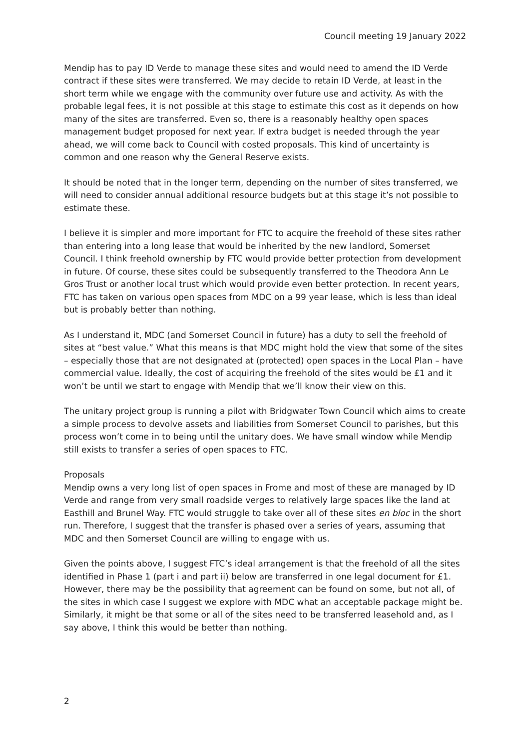Council meeting 19 January 2022
Mendip has to pay ID Verde to manage these sites and would need to amend the ID Verde contract if these sites were transferred. We may decide to retain ID Verde, at least in the short term while we engage with the community over future use and activity. As with the probable legal fees, it is not possible at this stage to estimate this cost as it depends on how many of the sites are transferred. Even so, there is a reasonably healthy open spaces management budget proposed for next year. If extra budget is needed through the year ahead, we will come back to Council with costed proposals. This kind of uncertainty is common and one reason why the General Reserve exists.
It should be noted that in the longer term, depending on the number of sites transferred, we will need to consider annual additional resource budgets but at this stage it’s not possible to estimate these.
I believe it is simpler and more important for FTC to acquire the freehold of these sites rather than entering into a long lease that would be inherited by the new landlord, Somerset Council. I think freehold ownership by FTC would provide better protection from development in future. Of course, these sites could be subsequently transferred to the Theodora Ann Le Gros Trust or another local trust which would provide even better protection. In recent years, FTC has taken on various open spaces from MDC on a 99 year lease, which is less than ideal but is probably better than nothing.
As I understand it, MDC (and Somerset Council in future) has a duty to sell the freehold of sites at “best value.” What this means is that MDC might hold the view that some of the sites – especially those that are not designated at (protected) open spaces in the Local Plan – have commercial value. Ideally, the cost of acquiring the freehold of the sites would be £1 and it won’t be until we start to engage with Mendip that we’ll know their view on this.
The unitary project group is running a pilot with Bridgwater Town Council which aims to create a simple process to devolve assets and liabilities from Somerset Council to parishes, but this process won’t come in to being until the unitary does. We have small window while Mendip still exists to transfer a series of open spaces to FTC.
Proposals
Mendip owns a very long list of open spaces in Frome and most of these are managed by ID Verde and range from very small roadside verges to relatively large spaces like the land at Easthill and Brunel Way. FTC would struggle to take over all of these sites en bloc in the short run. Therefore, I suggest that the transfer is phased over a series of years, assuming that MDC and then Somerset Council are willing to engage with us.
Given the points above, I suggest FTC’s ideal arrangement is that the freehold of all the sites identified in Phase 1 (part i and part ii) below are transferred in one legal document for £1. However, there may be the possibility that agreement can be found on some, but not all, of the sites in which case I suggest we explore with MDC what an acceptable package might be. Similarly, it might be that some or all of the sites need to be transferred leasehold and, as I say above, I think this would be better than nothing.
2